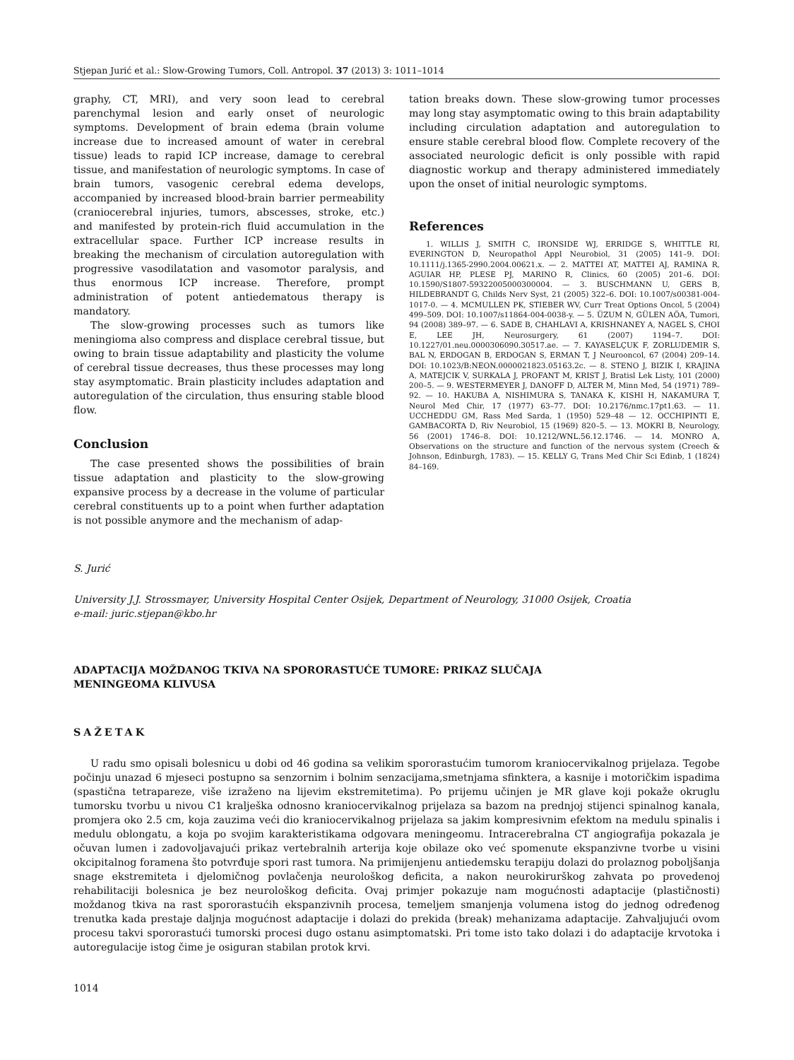Stjepan Jurić et al.: Slow-Growing Tumors, Coll. Antropol. 37 (2013) 3: 1011–1014
graphy, CT, MRI), and very soon lead to cerebral parenchymal lesion and early onset of neurologic symptoms. Development of brain edema (brain volume increase due to increased amount of water in cerebral tissue) leads to rapid ICP increase, damage to cerebral tissue, and manifestation of neurologic symptoms. In case of brain tumors, vasogenic cerebral edema develops, accompanied by increased blood-brain barrier permeability (craniocerebral injuries, tumors, abscesses, stroke, etc.) and manifested by protein-rich fluid accumulation in the extracellular space. Further ICP increase results in breaking the mechanism of circulation autoregulation with progressive vasodilatation and vasomotor paralysis, and thus enormous ICP increase. Therefore, prompt administration of potent antiedematous therapy is mandatory.
The slow-growing processes such as tumors like meningioma also compress and displace cerebral tissue, but owing to brain tissue adaptability and plasticity the volume of cerebral tissue decreases, thus these processes may long stay asymptomatic. Brain plasticity includes adaptation and autoregulation of the circulation, thus ensuring stable blood flow.
Conclusion
The case presented shows the possibilities of brain tissue adaptation and plasticity to the slow-growing expansive process by a decrease in the volume of particular cerebral constituents up to a point when further adaptation is not possible anymore and the mechanism of adap-
tation breaks down. These slow-growing tumor processes may long stay asymptomatic owing to this brain adaptability including circulation adaptation and autoregulation to ensure stable cerebral blood flow. Complete recovery of the associated neurologic deficit is only possible with rapid diagnostic workup and therapy administered immediately upon the onset of initial neurologic symptoms.
References
1. WILLIS J, SMITH C, IRONSIDE WJ, ERRIDGE S, WHITTLE RI, EVERINGTON D, Neuropathol Appl Neurobiol, 31 (2005) 141–9. DOI: 10.1111/j.1365-2990.2004.00621.x. — 2. MATTEI AT, MATTEI AJ, RAMINA R, AGUIAR HP, PLESE PJ, MARINO R, Clinics, 60 (2005) 201–6. DOI: 10.1590/S1807-59322005000300004. — 3. BUSCHMANN U, GERS B, HILDEBRANDT G, Childs Nerv Syst, 21 (2005) 322–6. DOI: 10.1007/s00381-004-1017-0. — 4. MCMULLEN PK, STIEBER WV, Curr Treat Options Oncol, 5 (2004) 499–509. DOI: 10.1007/s11864-004-0038-y. — 5. ÜZUM N, GÜLEN AÖA, Tumori, 94 (2008) 389–97. — 6. SADE B, CHAHLAVI A, KRISHNANEY A, NAGEL S, CHOI E, LEE JH, Neurosurgery, 61 (2007) 1194–7. DOI: 10.1227/01.neu.0000306090.30517.ae. — 7. KAYASELÇUK F, ZORLUDEMIR S, BAL N, ERDOGAN B, ERDOGAN S, ERMAN T, J Neurooncol, 67 (2004) 209–14. DOI: 10.1023/B:NEON.0000021823.05163.2c. — 8. STENO J, BIZIK I, KRAJINA A, MATEJCIK V, SURKALA J, PROFANT M, KRIST J, Bratisl Lek Listy, 101 (2000) 200–5. — 9. WESTERMEYER J, DANOFF D, ALTER M, Minn Med, 54 (1971) 789–92. — 10. HAKUBA A, NISHIMURA S, TANAKA K, KISHI H, NAKAMURA T, Neurol Med Chir, 17 (1977) 63–77. DOI: 10.2176/nmc.17pt1.63. — 11. UCCHEDDU GM, Rass Med Sarda, 1 (1950) 529–48 — 12. OCCHIPINTI E, GAMBACORTA D, Riv Neurobiol, 15 (1969) 820–5. — 13. MOKRI B, Neurology, 56 (2001) 1746–8. DOI: 10.1212/WNL.56.12.1746. — 14. MONRO A, Observations on the structure and function of the nervous system (Creech & Johnson, Edinburgh, 1783). — 15. KELLY G, Trans Med Chir Sci Edinb, 1 (1824) 84–169.
S. Jurić
University J.J. Strossmayer, University Hospital Center Osijek, Department of Neurology, 31000 Osijek, Croatia
e-mail: juric.stjepan@kbo.hr
ADAPTACIJA MOŽDANOG TKIVA NA SPORORASTUĆE TUMORE: PRIKAZ SLUČAJA
MENINGEOMA KLIVUSA
SAŽETAK
U radu smo opisali bolesnicu u dobi od 46 godina sa velikim spororastućim tumorom kraniocervikalnog prijelaza. Tegobe počinju unazad 6 mjeseci postupno sa senzornim i bolnim senzacijama,smetnjama sfinktera, a kasnije i motoričkim ispadima (spastična tetrapareze, više izraženo na lijevim ekstremitetima). Po prijemu učinjen je MR glave koji pokaže okruglu tumorsku tvorbu u nivou C1 kralješka odnosno kraniocervikalnog prijelaza sa bazom na prednjoj stijenci spinalnog kanala, promjera oko 2.5 cm, koja zauzima veći dio kraniocervikalnog prijelaza sa jakim kompresivnim efektom na medulu spinalis i medulu oblongatu, a koja po svojim karakteristikama odgovara meningeomu. Intracerebralna CT angiografija pokazala je očuvan lumen i zadovoljavajući prikaz vertebralnih arterija koje obilaze oko već spomenute ekspanzivne tvorbe u visini okcipitalnog foramena što potvrđuje spori rast tumora. Na primijenjenu antiedemsku terapiju dolazi do prolaznog poboljšanja snage ekstremiteta i djelomičnog povlačenja neurološkog deficita, a nakon neurokirurškog zahvata po provedenoj rehabilitaciji bolesnica je bez neurološkog deficita. Ovaj primjer pokazuje nam mogućnosti adaptacije (plastičnosti) moždanog tkiva na rast spororastućih ekspanzivnih procesa, temeljem smanjenja volumena istog do jednog određenog trenutka kada prestaje daljnja mogućnost adaptacije i dolazi do prekida (break) mehanizama adaptacije. Zahvaljujući ovom procesu takvi spororastući tumorski procesi dugo ostanu asimptomatski. Pri tome isto tako dolazi i do adaptacije krvotoka i autoregulacije istog čime je osiguran stabilan protok krvi.
1014